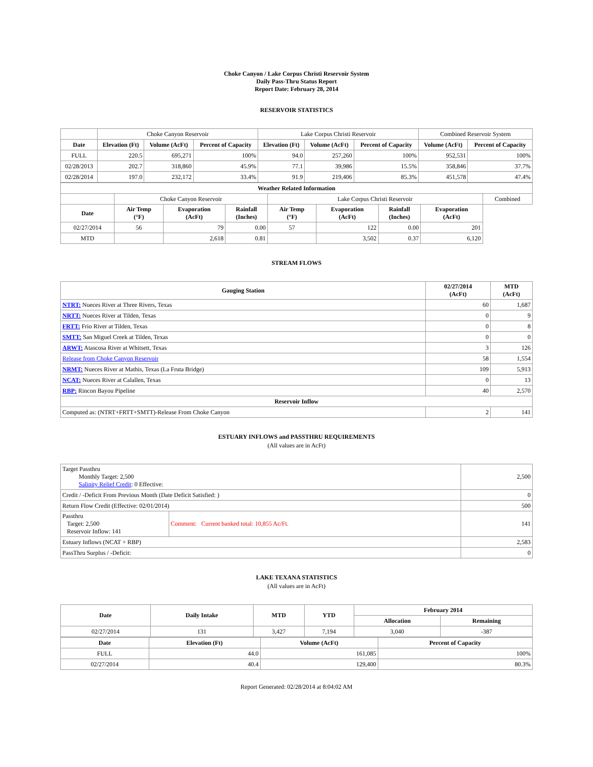Choke Canyon / Lake Corpus Christi Reservoir System
Daily Pass-Thru Status Report
Report Date: February 28, 2014
RESERVOIR STATISTICS
| | Choke Canyon Reservoir | | | Lake Corpus Christi Reservoir | | | Combined Reservoir System | |
| Date | Elevation (Ft) | Volume (AcFt) | Percent of Capacity | Elevation (Ft) | Volume (AcFt) | Percent of Capacity | Volume (AcFt) | Percent of Capacity |
| FULL | 220.5 | 695,271 | 100% | 94.0 | 257,260 | 100% | 952,531 | 100% |
| 02/28/2013 | 202.7 | 318,860 | 45.9% | 77.1 | 39,986 | 15.5% | 358,846 | 37.7% |
| 02/28/2014 | 197.0 | 232,172 | 33.4% | 91.9 | 219,406 | 85.3% | 451,578 | 47.4% |
| Weather Related Information | | | | | | | | |
| --- | --- | --- | --- | --- | --- | --- | --- | --- |
| | Choke Canyon Reservoir | | | Lake Corpus Christi Reservoir | | | | Combined |
| Date | Air Temp (°F) | Evaporation (AcFt) | Rainfall (Inches) | Air Temp (°F) | Evaporation (AcFt) | Rainfall (Inches) | Evaporation (AcFt) | |
| 02/27/2014 | 56 | 79 | 0.00 | 57 | 122 | 0.00 | 201 | |
| MTD | | 2,618 | 0.81 | | 3,502 | 0.37 | 6,120 | |
STREAM FLOWS
| Gauging Station | 02/27/2014 (AcFt) | MTD (AcFt) |
| --- | --- | --- |
| NTRT: Nueces River at Three Rivers, Texas | 60 | 1,687 |
| NRTT: Nueces River at Tilden, Texas | 0 | 9 |
| FRTT: Frio River at Tilden, Texas | 0 | 8 |
| SMTT: San Miguel Creek at Tilden, Texas | 0 | 0 |
| ARWT: Atascosa River at Whitsett, Texas | 3 | 126 |
| Release from Choke Canyon Reservoir | 58 | 1,554 |
| NRMT: Nueces River at Mathis, Texas (La Fruta Bridge) | 109 | 5,913 |
| NCAT: Nueces River at Calallen, Texas | 0 | 13 |
| RBP: Rincon Bayou Pipeline | 40 | 2,570 |
| Reservoir Inflow | | |
| Computed as: (NTRT+FRTT+SMTT)-Release From Choke Canyon | 2 | 141 |
ESTUARY INFLOWS and PASSTHRU REQUIREMENTS
(All values are in AcFt)
| Target Passthru Monthly Target: 2,500 Salinity Relief Credit : 0 Effective: | | 2,500 |
| Credit / -Deficit From Previous Month (Date Deficit Satisfied: ) | | 0 |
| Return Flow Credit (Effective: 02/01/2014) | | 500 |
| Passthru Target: 2,500 Reservoir Inflow: 141 | Comment: Current banked total: 10,855 Ac/Ft. | 141 |
| Estuary Inflows (NCAT + RBP) | | 2,583 |
| PassThru Surplus / -Deficit: | | 0 |
LAKE TEXANA STATISTICS
(All values are in AcFt)
| Date | Daily Intake | MTD | YTD | February 2014 | |
| --- | --- | --- | --- | --- | --- |
| | | | | Allocation | Remaining |
| 02/27/2014 | 131 | 3,427 | 7,194 | 3,040 | -387 |
| Date | Elevation (Ft) | Volume (AcFt) | Percent of Capacity |
| --- | --- | --- | --- |
| FULL | 44.0 | 161,085 | 100% |
| 02/27/2014 | 40.4 | 129,400 | 80.3% |
Report Generated: 02/28/2014 at 8:04:02 AM